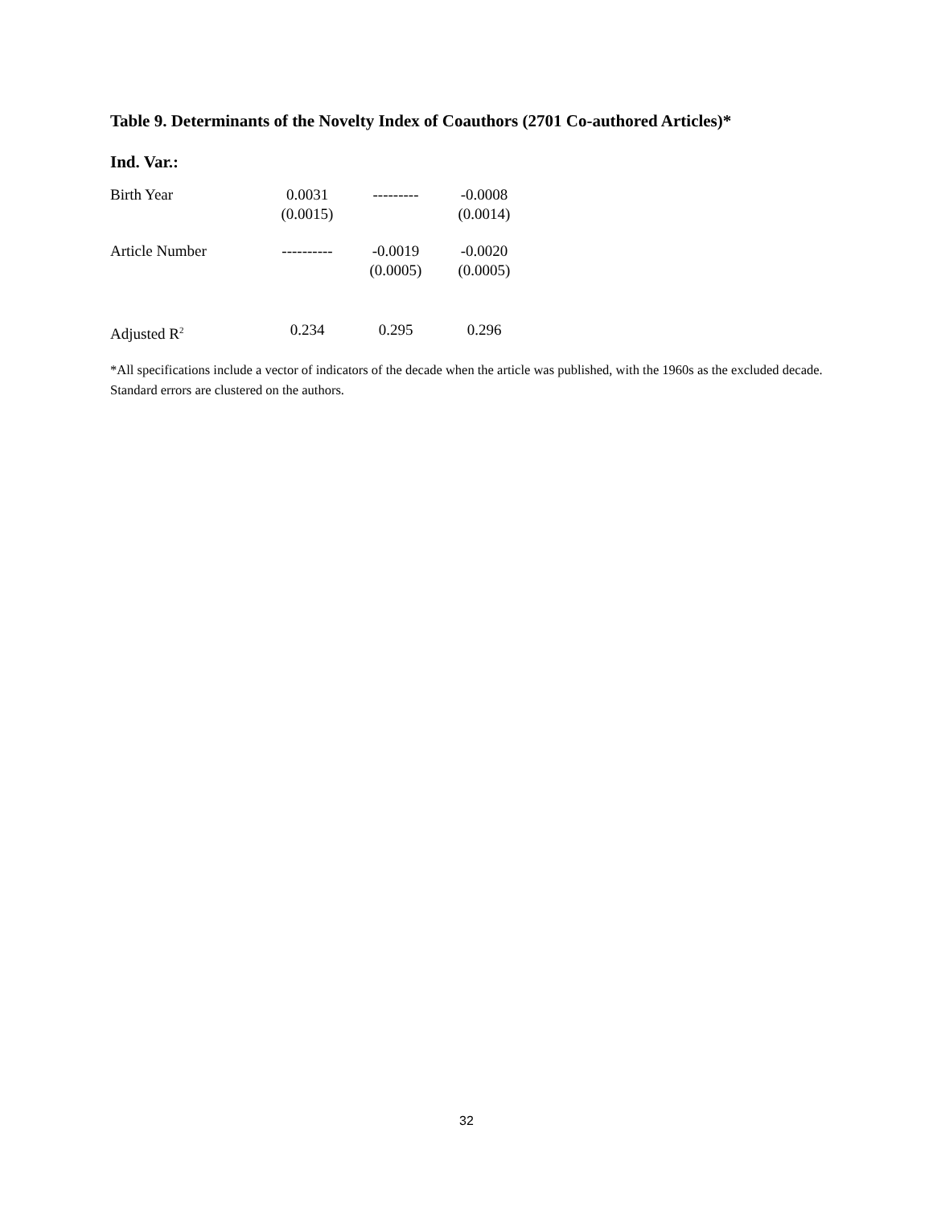Table 9. Determinants of the Novelty Index of Coauthors (2701 Co-authored Articles)*
Ind. Var.:
| Birth Year | 0.0031 (0.0015) | --------- | -0.0008 (0.0014) |
| Article Number | ---------- | -0.0019 (0.0005) | -0.0020 (0.0005) |
| Adjusted R<sup>2</sup> | 0.234 | 0.295 | 0.296 |
*All specifications include a vector of indicators of the decade when the article was published, with the 1960s as the excluded decade. Standard errors are clustered on the authors.
32